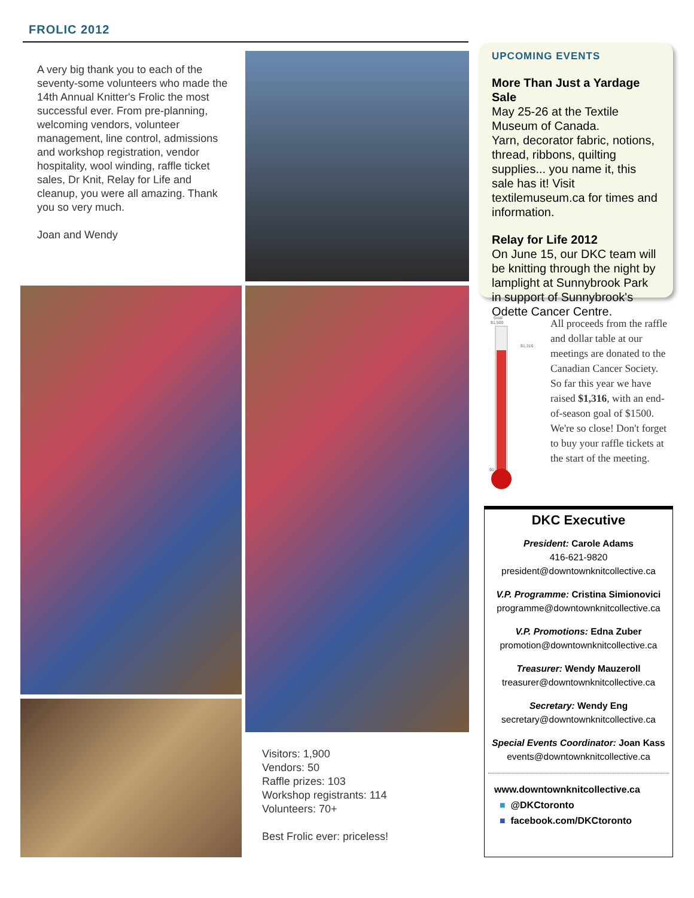FROLIC 2012
A very big thank you to each of the seventy-some volunteers who made the 14th Annual Knitter's Frolic the most successful ever. From pre-planning, welcoming vendors, volunteer management, line control, admissions and workshop registration, vendor hospitality, wool winding, raffle ticket sales, Dr Knit, Relay for Life and cleanup, you were all amazing. Thank you so very much.
Joan and Wendy
Visitors: 1,900
Vendors: 50
Raffle prizes: 103
Workshop registrants: 114
Volunteers: 70+
Best Frolic ever: priceless!
UPCOMING EVENTS
More Than Just a Yardage Sale
May 25-26 at the Textile Museum of Canada.
Yarn, decorator fabric, notions, thread, ribbons, quilting supplies... you name it, this sale has it! Visit textilemuseum.ca for times and information.
Relay for Life 2012
On June 15, our DKC team will be knitting through the night by lamplight at Sunnybrook Park in support of Sunnybrook's Odette Cancer Centre.
Goal
$1,500
$1,316
$0
All proceeds from the raffle and dollar table at our meetings are donated to the Canadian Cancer Society. So far this year we have raised $1,316, with an end-of-season goal of $1500. We're so close! Don't forget to buy your raffle tickets at the start of the meeting.
DKC Executive
President: Carole Adams
416-621-9820
president@downtownknitcollective.ca
V.P. Programme: Cristina Simionovici
programme@downtownknitcollective.ca
V.P. Promotions: Edna Zuber
promotion@downtownknitcollective.ca
Treasurer: Wendy Mauzeroll
treasurer@downtownknitcollective.ca
Secretary: Wendy Eng
secretary@downtownknitcollective.ca
Special Events Coordinator: Joan Kass
events@downtownknitcollective.ca
www.downtownknitcollective.ca
■ @DKCtoronto
■ facebook.com/DKCtoronto